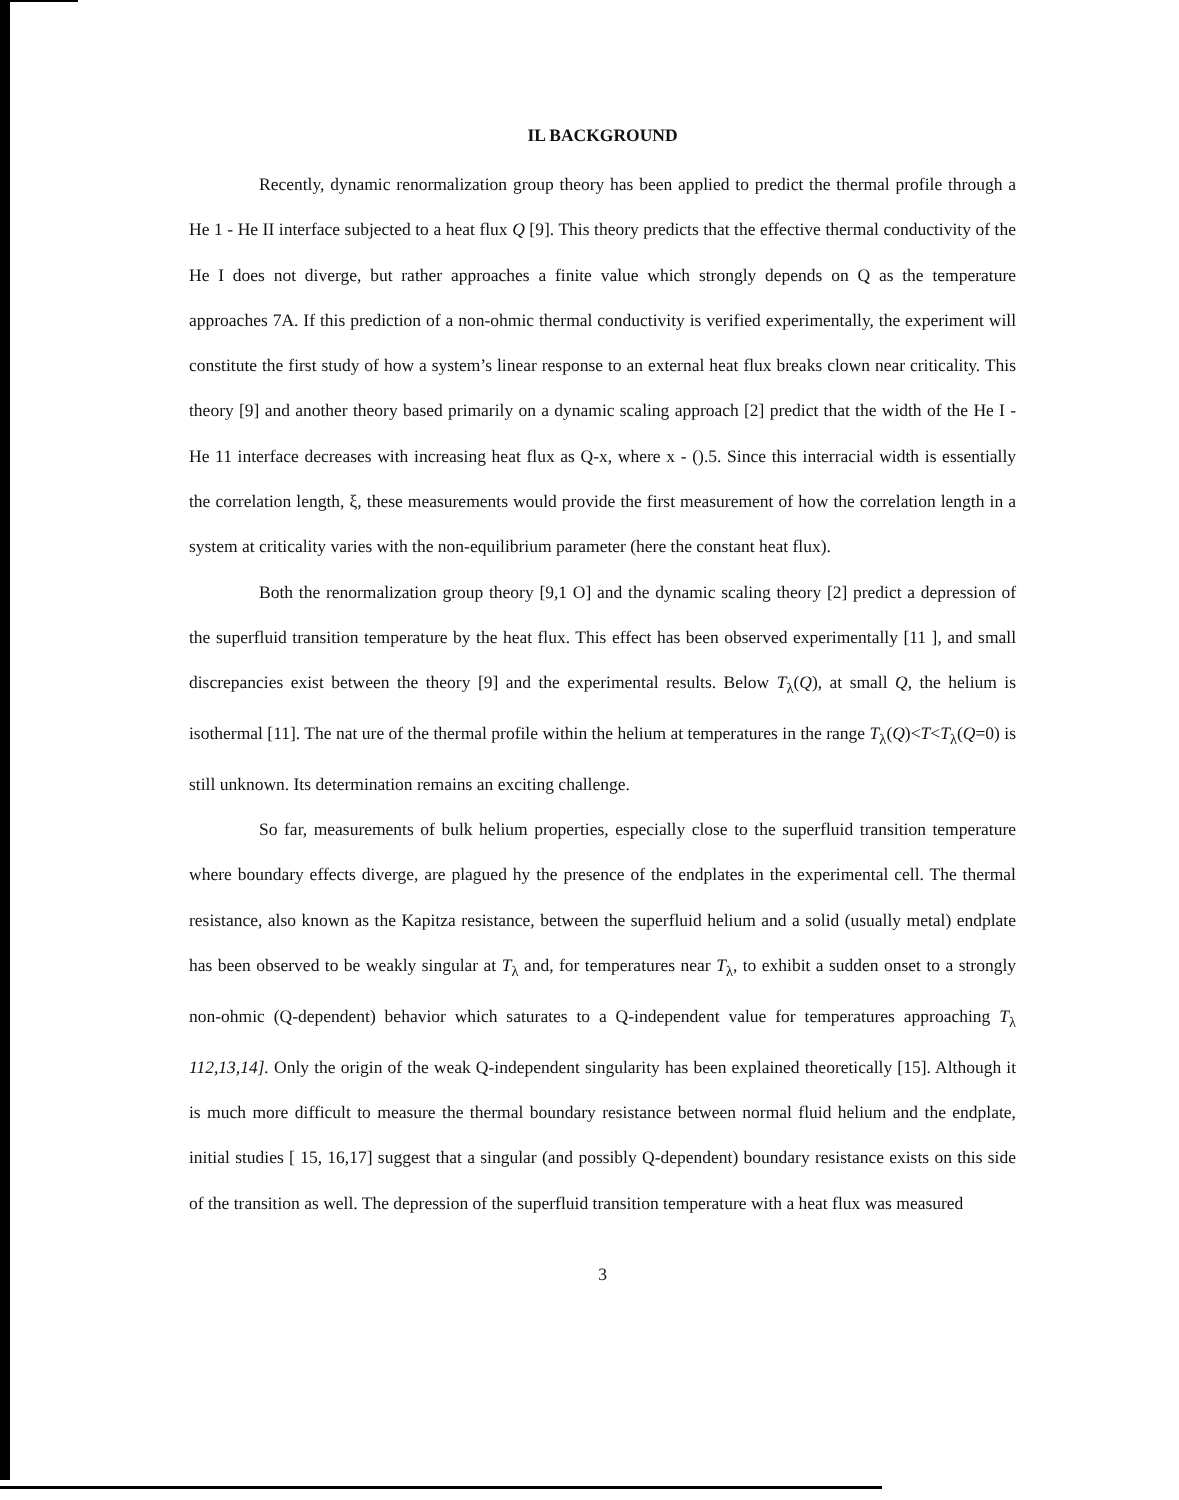IL BACKGROUND
Recently, dynamic renormalization group theory has been applied to predict the thermal profile through a He 1 - He II interface subjected to a heat flux Q [9]. This theory predicts that the effective thermal conductivity of the He I does not diverge, but rather approaches a finite value which strongly depends on Q as the temperature approaches 7A. If this prediction of a non-ohmic thermal conductivity is verified experimentally, the experiment will constitute the first study of how a system’s linear response to an external heat flux breaks clown near criticality. This theory [9] and another theory based primarily on a dynamic scaling approach [2] predict that the width of the He I - He 11 interface decreases with increasing heat flux as Q-x, where x - ().5. Since this interracial width is essentially the correlation length, ξ, these measurements would provide the first measurement of how the correlation length in a system at criticality varies with the non-equilibrium parameter (here the constant heat flux).
Both the renormalization group theory [9,1 O] and the dynamic scaling theory [2] predict a depression of the superfluid transition temperature by the heat flux. This effect has been observed experimentally [11 ], and small discrepancies exist between the theory [9] and the experimental results. Below T<sub>λ</sub>(Q), at small Q, the helium is isothermal [11]. The nat ure of the thermal profile within the helium at temperatures in the range T<sub>λ</sub>(Q)<T<T<sub>λ</sub>(Q=0) is still unknown. Its determination remains an exciting challenge.
So far, measurements of bulk helium properties, especially close to the superfluid transition temperature where boundary effects diverge, are plagued hy the presence of the endplates in the experimental cell. The thermal resistance, also known as the Kapitza resistance, between the superfluid helium and a solid (usually metal) endplate has been observed to be weakly singular at T<sub>λ</sub> and, for temperatures near T<sub>λ</sub>, to exhibit a sudden onset to a strongly non-ohmic (Q-dependent) behavior which saturates to a Q-independent value for temperatures approaching T<sub>λ</sub> 112,13,14]. Only the origin of the weak Q-independent singularity has been explained theoretically [15]. Although it is much more difficult to measure the thermal boundary resistance between normal fluid helium and the endplate, initial studies [ 15, 16,17] suggest that a singular (and possibly Q-dependent) boundary resistance exists on this side of the transition as well. The depression of the superfluid transition temperature with a heat flux was measured
3